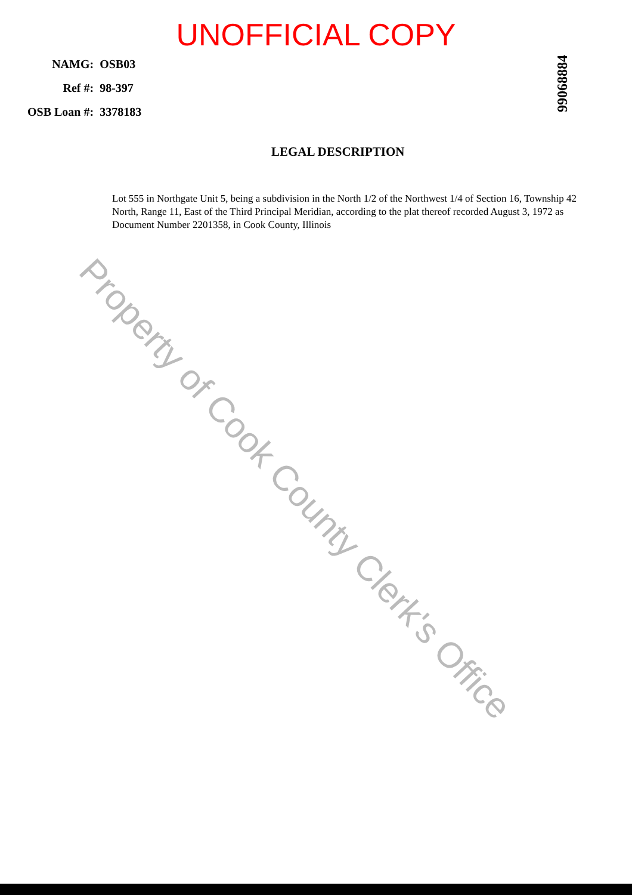UNOFFICIAL COPY
| NAMG: | OSB03 |
| Ref #: | 98-397 |
| OSB Loan #: | 3378183 |
99068884
LEGAL DESCRIPTION
Lot 555 in Northgate Unit 5, being a subdivision in the North 1/2 of the Northwest 1/4 of Section 16, Township 42 North, Range 11, East of the Third Principal Meridian, according to the plat thereof recorded August 3, 1972 as Document Number 2201358, in Cook County, Illinois
Property of Cook County Clerk's Office